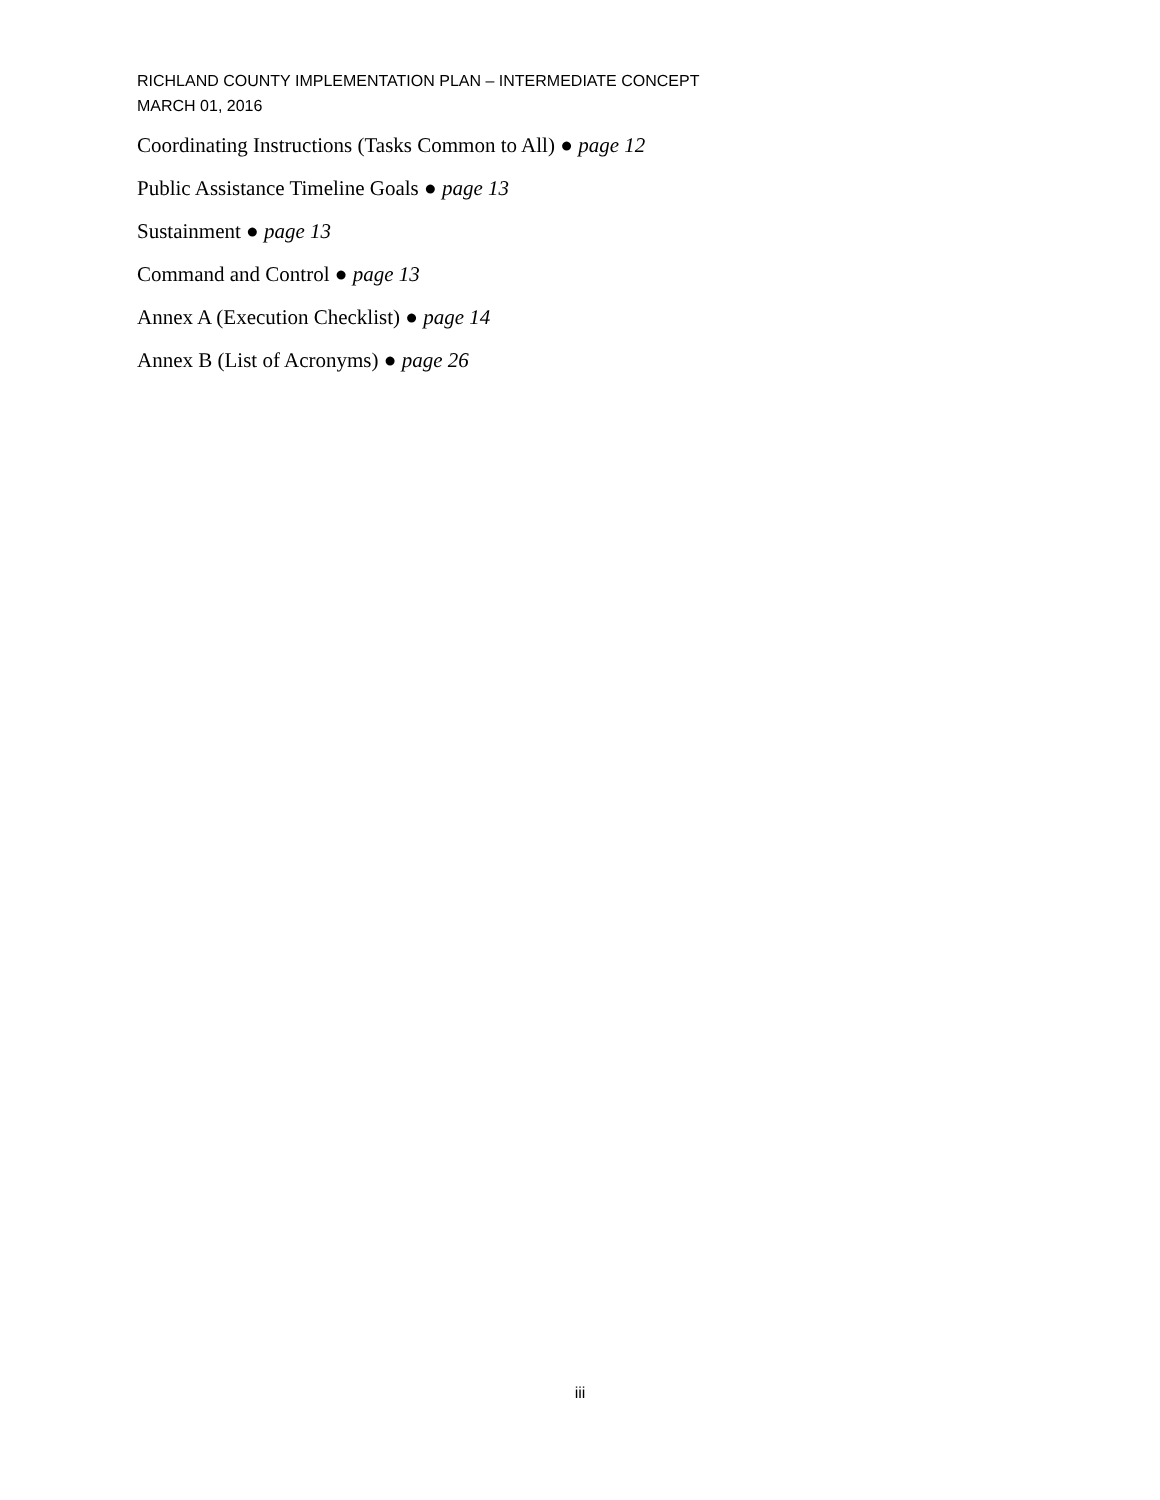RICHLAND COUNTY IMPLEMENTATION PLAN – INTERMEDIATE CONCEPT
MARCH 01, 2016
Coordinating Instructions (Tasks Common to All) ● page 12
Public Assistance Timeline Goals ● page 13
Sustainment ● page 13
Command and Control ● page 13
Annex A (Execution Checklist) ● page 14
Annex B (List of Acronyms) ● page 26
iii